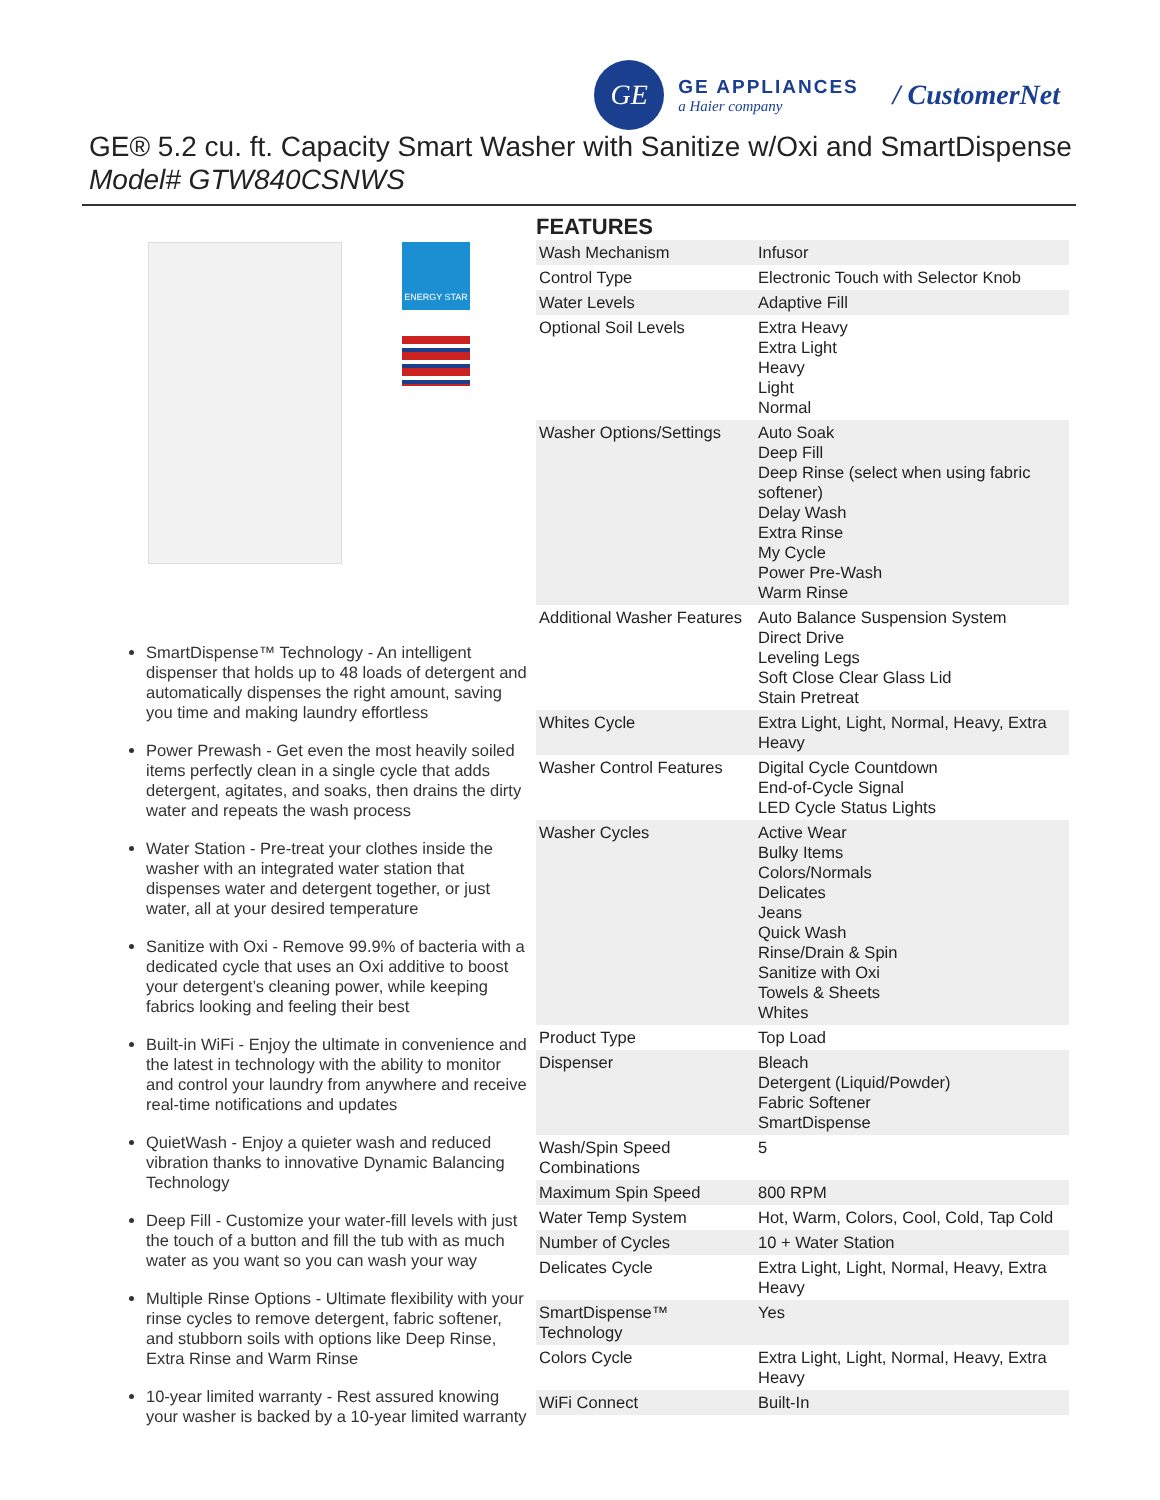GE
GE APPLIANCES
a Haier company
/ CustomerNet
GE® 5.2 cu. ft. Capacity Smart Washer with Sanitize w/Oxi and SmartDispense
Model# GTW840CSNWS
ENERGY STAR
SmartDispense™ Technology - An intelligent dispenser that holds up to 48 loads of detergent and automatically dispenses the right amount, saving you time and making laundry effortless
Power Prewash - Get even the most heavily soiled items perfectly clean in a single cycle that adds detergent, agitates, and soaks, then drains the dirty water and repeats the wash process
Water Station - Pre-treat your clothes inside the washer with an integrated water station that dispenses water and detergent together, or just water, all at your desired temperature
Sanitize with Oxi - Remove 99.9% of bacteria with a dedicated cycle that uses an Oxi additive to boost your detergent’s cleaning power, while keeping fabrics looking and feeling their best
Built-in WiFi - Enjoy the ultimate in convenience and the latest in technology with the ability to monitor and control your laundry from anywhere and receive real-time notifications and updates
QuietWash - Enjoy a quieter wash and reduced vibration thanks to innovative Dynamic Balancing Technology
Deep Fill - Customize your water-fill levels with just the touch of a button and fill the tub with as much water as you want so you can wash your way
Multiple Rinse Options - Ultimate flexibility with your rinse cycles to remove detergent, fabric softener, and stubborn soils with options like Deep Rinse, Extra Rinse and Warm Rinse
10-year limited warranty - Rest assured knowing your washer is backed by a 10-year limited warranty
FEATURES
| Wash Mechanism | Infusor |
| Control Type | Electronic Touch with Selector Knob |
| Water Levels | Adaptive Fill |
| Optional Soil Levels | Extra Heavy Extra Light Heavy Light Normal |
| Washer Options/Settings | Auto Soak Deep Fill Deep Rinse (select when using fabric softener) Delay Wash Extra Rinse My Cycle Power Pre-Wash Warm Rinse |
| Additional Washer Features | Auto Balance Suspension System Direct Drive Leveling Legs Soft Close Clear Glass Lid Stain Pretreat |
| Whites Cycle | Extra Light, Light, Normal, Heavy, Extra Heavy |
| Washer Control Features | Digital Cycle Countdown End-of-Cycle Signal LED Cycle Status Lights |
| Washer Cycles | Active Wear Bulky Items Colors/Normals Delicates Jeans Quick Wash Rinse/Drain & Spin Sanitize with Oxi Towels & Sheets Whites |
| Product Type | Top Load |
| Dispenser | Bleach Detergent (Liquid/Powder) Fabric Softener SmartDispense |
| Wash/Spin Speed Combinations | 5 |
| Maximum Spin Speed | 800 RPM |
| Water Temp System | Hot, Warm, Colors, Cool, Cold, Tap Cold |
| Number of Cycles | 10 + Water Station |
| Delicates Cycle | Extra Light, Light, Normal, Heavy, Extra Heavy |
| SmartDispense™ Technology | Yes |
| Colors Cycle | Extra Light, Light, Normal, Heavy, Extra Heavy |
| WiFi Connect | Built-In |